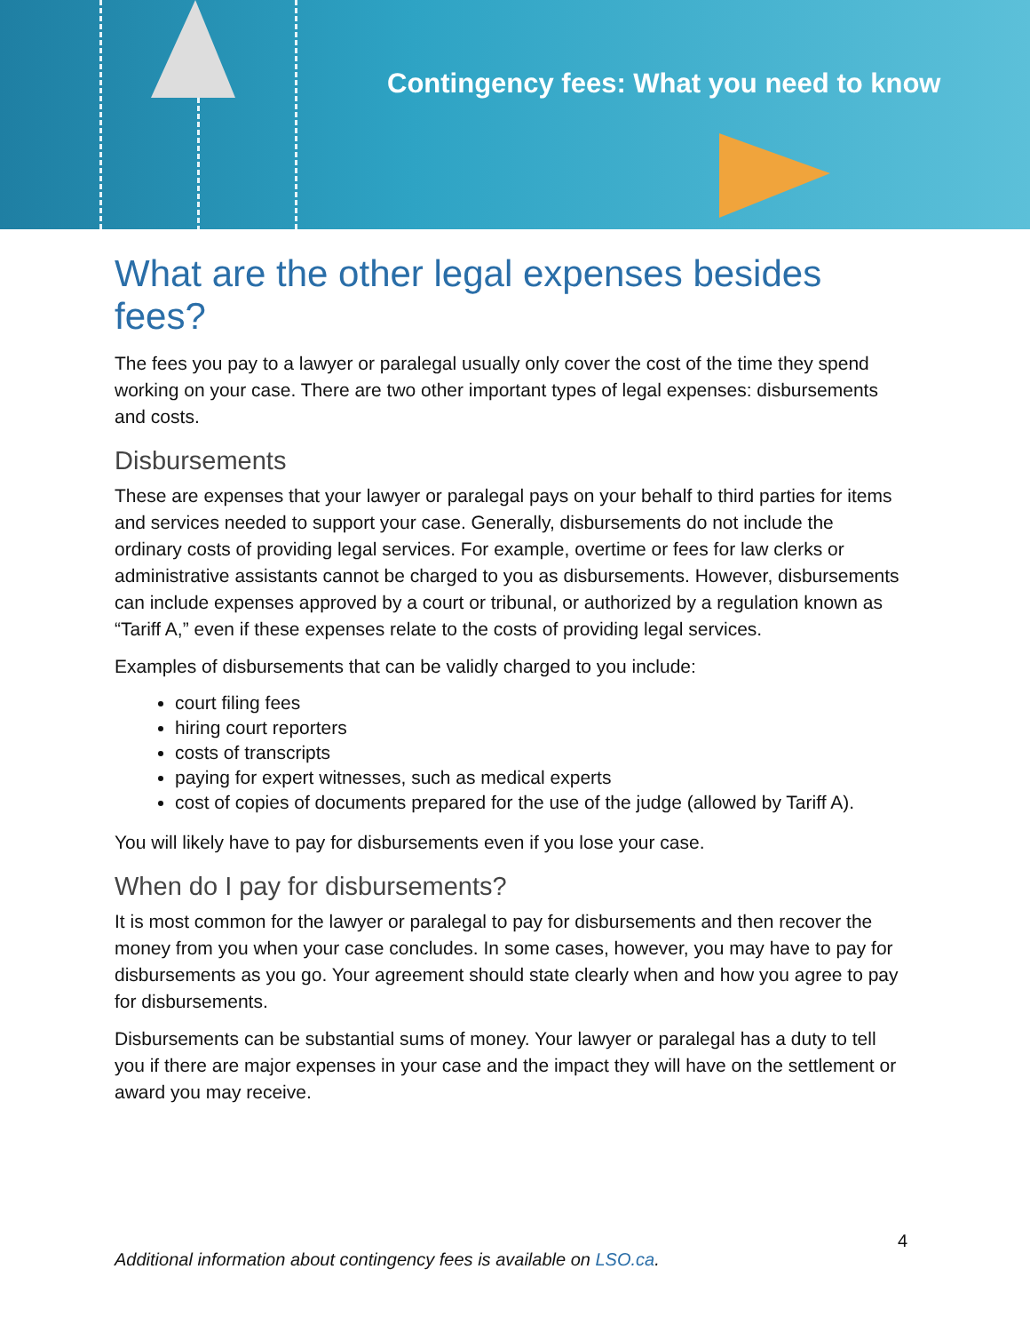Contingency fees: What you need to know
What are the other legal expenses besides fees?
The fees you pay to a lawyer or paralegal usually only cover the cost of the time they spend working on your case. There are two other important types of legal expenses: disbursements and costs.
Disbursements
These are expenses that your lawyer or paralegal pays on your behalf to third parties for items and services needed to support your case. Generally, disbursements do not include the ordinary costs of providing legal services. For example, overtime or fees for law clerks or administrative assistants cannot be charged to you as disbursements. However, disbursements can include expenses approved by a court or tribunal, or authorized by a regulation known as “Tariff A,” even if these expenses relate to the costs of providing legal services.
Examples of disbursements that can be validly charged to you include:
court filing fees
hiring court reporters
costs of transcripts
paying for expert witnesses, such as medical experts
cost of copies of documents prepared for the use of the judge (allowed by Tariff A).
You will likely have to pay for disbursements even if you lose your case.
When do I pay for disbursements?
It is most common for the lawyer or paralegal to pay for disbursements and then recover the money from you when your case concludes. In some cases, however, you may have to pay for disbursements as you go. Your agreement should state clearly when and how you agree to pay for disbursements.
Disbursements can be substantial sums of money. Your lawyer or paralegal has a duty to tell you if there are major expenses in your case and the impact they will have on the settlement or award you may receive.
4
Additional information about contingency fees is available on LSO.ca.